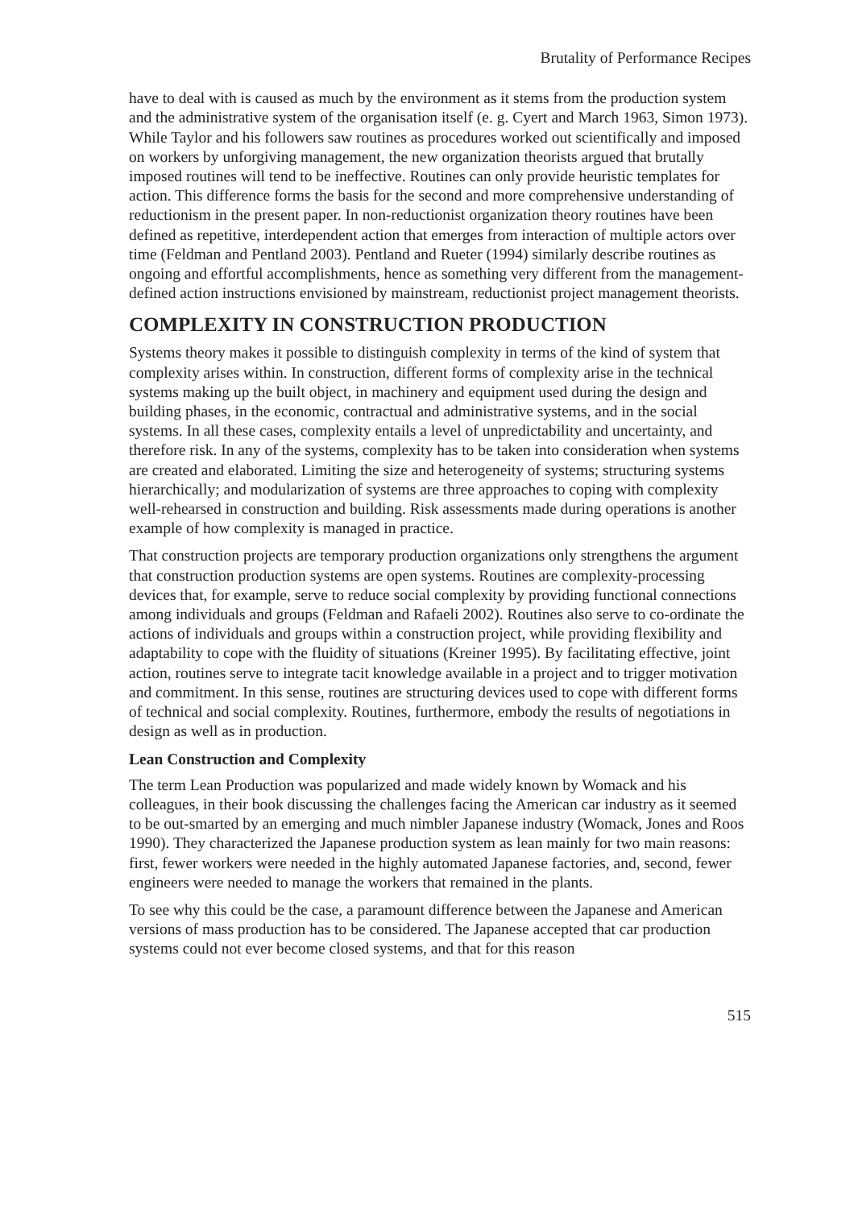Brutality of Performance Recipes
have to deal with is caused as much by the environment as it stems from the production system and the administrative system of the organisation itself (e. g. Cyert and March 1963, Simon 1973). While Taylor and his followers saw routines as procedures worked out scientifically and imposed on workers by unforgiving management, the new organization theorists argued that brutally imposed routines will tend to be ineffective. Routines can only provide heuristic templates for action. This difference forms the basis for the second and more comprehensive understanding of reductionism in the present paper. In non-reductionist organization theory routines have been defined as repetitive, interdependent action that emerges from interaction of multiple actors over time (Feldman and Pentland 2003). Pentland and Rueter (1994) similarly describe routines as ongoing and effortful accomplishments, hence as something very different from the management-defined action instructions envisioned by mainstream, reductionist project management theorists.
COMPLEXITY IN CONSTRUCTION PRODUCTION
Systems theory makes it possible to distinguish complexity in terms of the kind of system that complexity arises within. In construction, different forms of complexity arise in the technical systems making up the built object, in machinery and equipment used during the design and building phases, in the economic, contractual and administrative systems, and in the social systems. In all these cases, complexity entails a level of unpredictability and uncertainty, and therefore risk. In any of the systems, complexity has to be taken into consideration when systems are created and elaborated. Limiting the size and heterogeneity of systems; structuring systems hierarchically; and modularization of systems are three approaches to coping with complexity well-rehearsed in construction and building. Risk assessments made during operations is another example of how complexity is managed in practice.
That construction projects are temporary production organizations only strengthens the argument that construction production systems are open systems. Routines are complexity-processing devices that, for example, serve to reduce social complexity by providing functional connections among individuals and groups (Feldman and Rafaeli 2002). Routines also serve to co-ordinate the actions of individuals and groups within a construction project, while providing flexibility and adaptability to cope with the fluidity of situations (Kreiner 1995). By facilitating effective, joint action, routines serve to integrate tacit knowledge available in a project and to trigger motivation and commitment. In this sense, routines are structuring devices used to cope with different forms of technical and social complexity. Routines, furthermore, embody the results of negotiations in design as well as in production.
Lean Construction and Complexity
The term Lean Production was popularized and made widely known by Womack and his colleagues, in their book discussing the challenges facing the American car industry as it seemed to be out-smarted by an emerging and much nimbler Japanese industry (Womack, Jones and Roos 1990). They characterized the Japanese production system as lean mainly for two main reasons: first, fewer workers were needed in the highly automated Japanese factories, and, second, fewer engineers were needed to manage the workers that remained in the plants.
To see why this could be the case, a paramount difference between the Japanese and American versions of mass production has to be considered. The Japanese accepted that car production systems could not ever become closed systems, and that for this reason
515